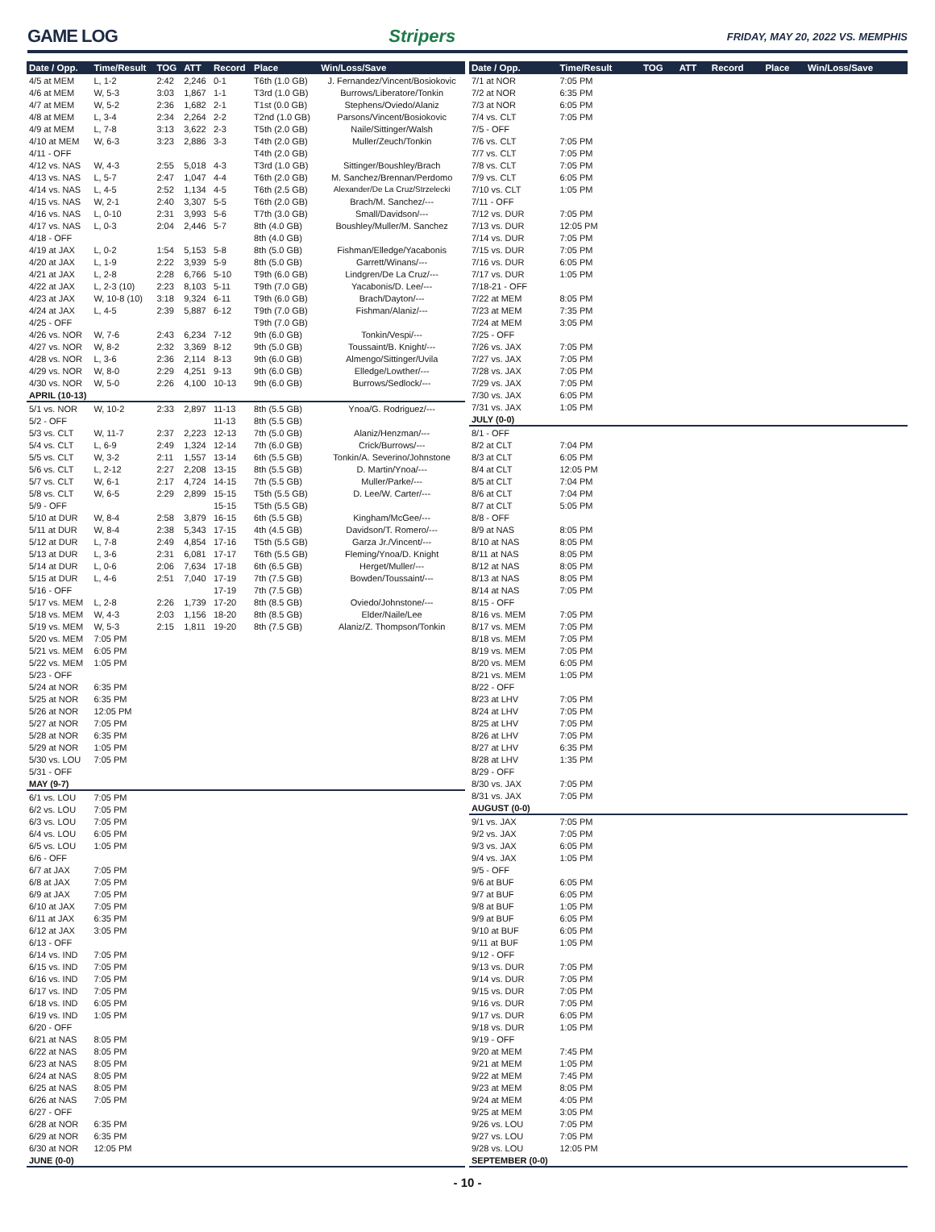GAME LOG Stripers
FRIDAY, MAY 20, 2022 VS. MEMPHIS
| Date / Opp. | Time/Result | TOG | ATT | Record | Place | Win/Loss/Save |
| --- | --- | --- | --- | --- | --- | --- |
| 4/5 at MEM | L, 1-2 | 2:42 | 2,246 | 0-1 | T6th (1.0 GB) | J. Fernandez/Vincent/Bosiokovic |
| 4/6 at MEM | W, 5-3 | 3:03 | 1,867 | 1-1 | T3rd (1.0 GB) | Burrows/Liberatore/Tonkin |
| 4/7 at MEM | W, 5-2 | 2:36 | 1,682 | 2-1 | T1st (0.0 GB) | Stephens/Oviedo/Alaniz |
| 4/8 at MEM | L, 3-4 | 2:34 | 2,264 | 2-2 | T2nd (1.0 GB) | Parsons/Vincent/Bosiokovic |
| 4/9 at MEM | L, 7-8 | 3:13 | 3,622 | 2-3 | T5th (2.0 GB) | Naile/Sittinger/Walsh |
| 4/10 at MEM | W, 6-3 | 3:23 | 2,886 | 3-3 | T4th (2.0 GB) | Muller/Zeuch/Tonkin |
| 4/11 - OFF | | | | | T4th (2.0 GB) | |
| 4/12 vs. NAS | W, 4-3 | 2:55 | 5,018 | 4-3 | T3rd (1.0 GB) | Sittinger/Boushley/Brach |
| 4/13 vs. NAS | L, 5-7 | 2:47 | 1,047 | 4-4 | T6th (2.0 GB) | M. Sanchez/Brennan/Perdomo |
| 4/14 vs. NAS | L, 4-5 | 2:52 | 1,134 | 4-5 | T6th (2.5 GB) | Alexander/De La Cruz/Strzelecki |
| 4/15 vs. NAS | W, 2-1 | 2:40 | 3,307 | 5-5 | T6th (2.0 GB) | Brach/M. Sanchez/--- |
| 4/16 vs. NAS | L, 0-10 | 2:31 | 3,993 | 5-6 | T7th (3.0 GB) | Small/Davidson/--- |
| 4/17 vs. NAS | L, 0-3 | 2:04 | 2,446 | 5-7 | 8th (4.0 GB) | Boushley/Muller/M. Sanchez |
| 4/18 - OFF | | | | | 8th (4.0 GB) | |
| 4/19 at JAX | L, 0-2 | 1:54 | 5,153 | 5-8 | 8th (5.0 GB) | Fishman/Elledge/Yacabonis |
| 4/20 at JAX | L, 1-9 | 2:22 | 3,939 | 5-9 | 8th (5.0 GB) | Garrett/Winans/--- |
| 4/21 at JAX | L, 2-8 | 2:28 | 6,766 | 5-10 | T9th (6.0 GB) | Lindgren/De La Cruz/--- |
| 4/22 at JAX | L, 2-3 (10) | 2:23 | 8,103 | 5-11 | T9th (7.0 GB) | Yacabonis/D. Lee/--- |
| 4/23 at JAX | W, 10-8 (10) | 3:18 | 9,324 | 6-11 | T9th (6.0 GB) | Brach/Dayton/--- |
| 4/24 at JAX | L, 4-5 | 2:39 | 5,887 | 6-12 | T9th (7.0 GB) | Fishman/Alaniz/--- |
| 4/25 - OFF | | | | | T9th (7.0 GB) | |
| 4/26 vs. NOR | W, 7-6 | 2:43 | 6,234 | 7-12 | 9th (6.0 GB) | Tonkin/Vespi/--- |
| 4/27 vs. NOR | W, 8-2 | 2:32 | 3,369 | 8-12 | 9th (5.0 GB) | Toussaint/B. Knight/--- |
| 4/28 vs. NOR | L, 3-6 | 2:36 | 2,114 | 8-13 | 9th (6.0 GB) | Almengo/Sittinger/Uvila |
| 4/29 vs. NOR | W, 8-0 | 2:29 | 4,251 | 9-13 | 9th (6.0 GB) | Elledge/Lowther/--- |
| 4/30 vs. NOR | W, 5-0 | 2:26 | 4,100 | 10-13 | 9th (6.0 GB) | Burrows/Sedlock/--- |
| APRIL (10-13) | | | | | | |
| 5/1 vs. NOR | W, 10-2 | 2:33 | 2,897 | 11-13 | 8th (5.5 GB) | Ynoa/G. Rodriguez/--- |
| 5/2 - OFF | | | | 11-13 | 8th (5.5 GB) | |
| 5/3 vs. CLT | W, 11-7 | 2:37 | 2,223 | 12-13 | 7th (5.0 GB) | Alaniz/Henzman/--- |
| 5/4 vs. CLT | L, 6-9 | 2:49 | 1,324 | 12-14 | 7th (6.0 GB) | Crick/Burrows/--- |
| 5/5 vs. CLT | W, 3-2 | 2:11 | 1,557 | 13-14 | 6th (5.5 GB) | Tonkin/A. Severino/Johnstone |
| 5/6 vs. CLT | L, 2-12 | 2:27 | 2,208 | 13-15 | 8th (5.5 GB) | D. Martin/Ynoa/--- |
| 5/7 vs. CLT | W, 6-1 | 2:17 | 4,724 | 14-15 | 7th (5.5 GB) | Muller/Parke/--- |
| 5/8 vs. CLT | W, 6-5 | 2:29 | 2,899 | 15-15 | T5th (5.5 GB) | D. Lee/W. Carter/--- |
| 5/9 - OFF | | | | 15-15 | T5th (5.5 GB) | |
| 5/10 at DUR | W, 8-4 | 2:58 | 3,879 | 16-15 | 6th (5.5 GB) | Kingham/McGee/--- |
| 5/11 at DUR | W, 8-4 | 2:38 | 5,343 | 17-15 | 4th (4.5 GB) | Davidson/T. Romero/--- |
| 5/12 at DUR | L, 7-8 | 2:49 | 4,854 | 17-16 | T5th (5.5 GB) | Garza Jr./Vincent/--- |
| 5/13 at DUR | L, 3-6 | 2:31 | 6,081 | 17-17 | T6th (5.5 GB) | Fleming/Ynoa/D. Knight |
| 5/14 at DUR | L, 0-6 | 2:06 | 7,634 | 17-18 | 6th (6.5 GB) | Herget/Muller/--- |
| 5/15 at DUR | L, 4-6 | 2:51 | 7,040 | 17-19 | 7th (7.5 GB) | Bowden/Toussaint/--- |
| 5/16 - OFF | | | | 17-19 | 7th (7.5 GB) | |
| 5/17 vs. MEM | L, 2-8 | 2:26 | 1,739 | 17-20 | 8th (8.5 GB) | Oviedo/Johnstone/--- |
| 5/18 vs. MEM | W, 4-3 | 2:03 | 1,156 | 18-20 | 8th (8.5 GB) | Elder/Naile/Lee |
| 5/19 vs. MEM | W, 5-3 | 2:15 | 1,811 | 19-20 | 8th (7.5 GB) | Alaniz/Z. Thompson/Tonkin |
| 5/20 vs. MEM | 7:05 PM | | | | | |
| 5/21 vs. MEM | 6:05 PM | | | | | |
| 5/22 vs. MEM | 1:05 PM | | | | | |
| 5/23 - OFF | | | | | | |
| 5/24 at NOR | 6:35 PM | | | | | |
| 5/25 at NOR | 6:35 PM | | | | | |
| 5/26 at NOR | 12:05 PM | | | | | |
| 5/27 at NOR | 7:05 PM | | | | | |
| 5/28 at NOR | 6:35 PM | | | | | |
| 5/29 at NOR | 1:05 PM | | | | | |
| 5/30 vs. LOU | 7:05 PM | | | | | |
| 5/31 - OFF | | | | | | |
| MAY (9-7) | | | | | | |
| 6/1 vs. LOU | 7:05 PM | | | | | |
| 6/2 vs. LOU | 7:05 PM | | | | | |
| 6/3 vs. LOU | 7:05 PM | | | | | |
| 6/4 vs. LOU | 6:05 PM | | | | | |
| 6/5 vs. LOU | 1:05 PM | | | | | |
| 6/6 - OFF | | | | | | |
| 6/7 at JAX | 7:05 PM | | | | | |
| 6/8 at JAX | 7:05 PM | | | | | |
| 6/9 at JAX | 7:05 PM | | | | | |
| 6/10 at JAX | 7:05 PM | | | | | |
| 6/11 at JAX | 6:35 PM | | | | | |
| 6/12 at JAX | 3:05 PM | | | | | |
| 6/13 - OFF | | | | | | |
| 6/14 vs. IND | 7:05 PM | | | | | |
| 6/15 vs. IND | 7:05 PM | | | | | |
| 6/16 vs. IND | 7:05 PM | | | | | |
| 6/17 vs. IND | 7:05 PM | | | | | |
| 6/18 vs. IND | 6:05 PM | | | | | |
| 6/19 vs. IND | 1:05 PM | | | | | |
| 6/20 - OFF | | | | | | |
| 6/21 at NAS | 8:05 PM | | | | | |
| 6/22 at NAS | 8:05 PM | | | | | |
| 6/23 at NAS | 8:05 PM | | | | | |
| 6/24 at NAS | 8:05 PM | | | | | |
| 6/25 at NAS | 8:05 PM | | | | | |
| 6/26 at NAS | 7:05 PM | | | | | |
| 6/27 - OFF | | | | | | |
| 6/28 at NOR | 6:35 PM | | | | | |
| 6/29 at NOR | 6:35 PM | | | | | |
| 6/30 at NOR | 12:05 PM | | | | | |
| JUNE (0-0) | | | | | | |
| Date / Opp. | Time/Result | TOG | ATT | Record | Place | Win/Loss/Save |
| --- | --- | --- | --- | --- | --- | --- |
| 7/1 at NOR | 7:05 PM | | | | | |
| 7/2 at NOR | 6:35 PM | | | | | |
| 7/3 at NOR | 6:05 PM | | | | | |
| 7/4 vs. CLT | 7:05 PM | | | | | |
| 7/5 - OFF | | | | | | |
| 7/6 vs. CLT | 7:05 PM | | | | | |
| 7/7 vs. CLT | 7:05 PM | | | | | |
| 7/8 vs. CLT | 7:05 PM | | | | | |
| 7/9 vs. CLT | 6:05 PM | | | | | |
| 7/10 vs. CLT | 1:05 PM | | | | | |
| 7/11 - OFF | | | | | | |
| 7/12 vs. DUR | 7:05 PM | | | | | |
| 7/13 vs. DUR | 12:05 PM | | | | | |
| 7/14 vs. DUR | 7:05 PM | | | | | |
| 7/15 vs. DUR | 7:05 PM | | | | | |
| 7/16 vs. DUR | 6:05 PM | | | | | |
| 7/17 vs. DUR | 1:05 PM | | | | | |
| 7/18-21 - OFF | | | | | | |
| 7/22 at MEM | 8:05 PM | | | | | |
| 7/23 at MEM | 7:35 PM | | | | | |
| 7/24 at MEM | 3:05 PM | | | | | |
| 7/25 - OFF | | | | | | |
| 7/26 vs. JAX | 7:05 PM | | | | | |
| 7/27 vs. JAX | 7:05 PM | | | | | |
| 7/28 vs. JAX | 7:05 PM | | | | | |
| 7/29 vs. JAX | 7:05 PM | | | | | |
| 7/30 vs. JAX | 6:05 PM | | | | | |
| 7/31 vs. JAX | 1:05 PM | | | | | |
| JULY (0-0) | | | | | | |
| 8/1 - OFF | | | | | | |
| 8/2 at CLT | 7:04 PM | | | | | |
| 8/3 at CLT | 6:05 PM | | | | | |
| 8/4 at CLT | 12:05 PM | | | | | |
| 8/5 at CLT | 7:04 PM | | | | | |
| 8/6 at CLT | 7:04 PM | | | | | |
| 8/7 at CLT | 5:05 PM | | | | | |
| 8/8 - OFF | | | | | | |
| 8/9 at NAS | 8:05 PM | | | | | |
| 8/10 at NAS | 8:05 PM | | | | | |
| 8/11 at NAS | 8:05 PM | | | | | |
| 8/12 at NAS | 8:05 PM | | | | | |
| 8/13 at NAS | 8:05 PM | | | | | |
| 8/14 at NAS | 7:05 PM | | | | | |
| 8/15 - OFF | | | | | | |
| 8/16 vs. MEM | 7:05 PM | | | | | |
| 8/17 vs. MEM | 7:05 PM | | | | | |
| 8/18 vs. MEM | 7:05 PM | | | | | |
| 8/19 vs. MEM | 7:05 PM | | | | | |
| 8/20 vs. MEM | 6:05 PM | | | | | |
| 8/21 vs. MEM | 1:05 PM | | | | | |
| 8/22 - OFF | | | | | | |
| 8/23 at LHV | 7:05 PM | | | | | |
| 8/24 at LHV | 7:05 PM | | | | | |
| 8/25 at LHV | 7:05 PM | | | | | |
| 8/26 at LHV | 7:05 PM | | | | | |
| 8/27 at LHV | 6:35 PM | | | | | |
| 8/28 at LHV | 1:35 PM | | | | | |
| 8/29 - OFF | | | | | | |
| 8/30 vs. JAX | 7:05 PM | | | | | |
| 8/31 vs. JAX | 7:05 PM | | | | | |
| AUGUST (0-0) | | | | | | |
| 9/1 vs. JAX | 7:05 PM | | | | | |
| 9/2 vs. JAX | 7:05 PM | | | | | |
| 9/3 vs. JAX | 6:05 PM | | | | | |
| 9/4 vs. JAX | 1:05 PM | | | | | |
| 9/5 - OFF | | | | | | |
| 9/6 at BUF | 6:05 PM | | | | | |
| 9/7 at BUF | 6:05 PM | | | | | |
| 9/8 at BUF | 1:05 PM | | | | | |
| 9/9 at BUF | 6:05 PM | | | | | |
| 9/10 at BUF | 6:05 PM | | | | | |
| 9/11 at BUF | 1:05 PM | | | | | |
| 9/12 - OFF | | | | | | |
| 9/13 vs. DUR | 7:05 PM | | | | | |
| 9/14 vs. DUR | 7:05 PM | | | | | |
| 9/15 vs. DUR | 7:05 PM | | | | | |
| 9/16 vs. DUR | 7:05 PM | | | | | |
| 9/17 vs. DUR | 6:05 PM | | | | | |
| 9/18 vs. DUR | 1:05 PM | | | | | |
| 9/19 - OFF | | | | | | |
| 9/20 at MEM | 7:45 PM | | | | | |
| 9/21 at MEM | 1:05 PM | | | | | |
| 9/22 at MEM | 7:45 PM | | | | | |
| 9/23 at MEM | 8:05 PM | | | | | |
| 9/24 at MEM | 4:05 PM | | | | | |
| 9/25 at MEM | 3:05 PM | | | | | |
| 9/26 vs. LOU | 7:05 PM | | | | | |
| 9/27 vs. LOU | 7:05 PM | | | | | |
| 9/28 vs. LOU | 12:05 PM | | | | | |
| SEPTEMBER (0-0) | | | | | | |
- 10 -